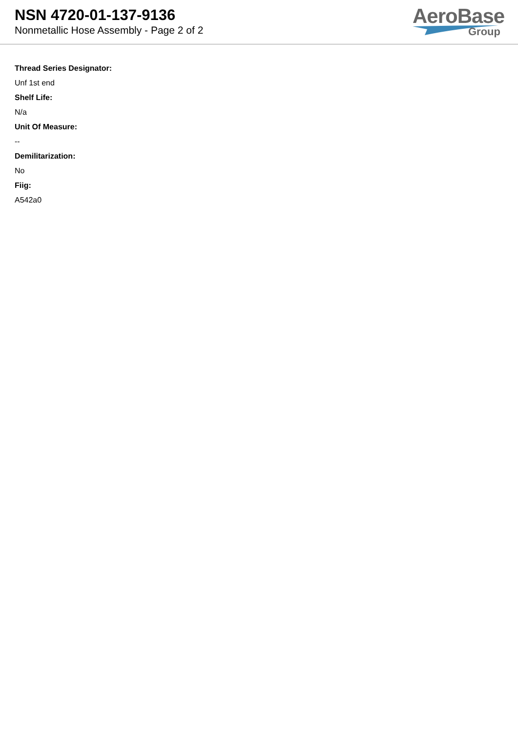NSN 4720-01-137-9136
Nonmetallic Hose Assembly - Page 2 of 2
AeroBase
Group
Thread Series Designator:
Unf 1st end
Shelf Life:
N/a
Unit Of Measure:
--
Demilitarization:
No
Fiig:
A542a0